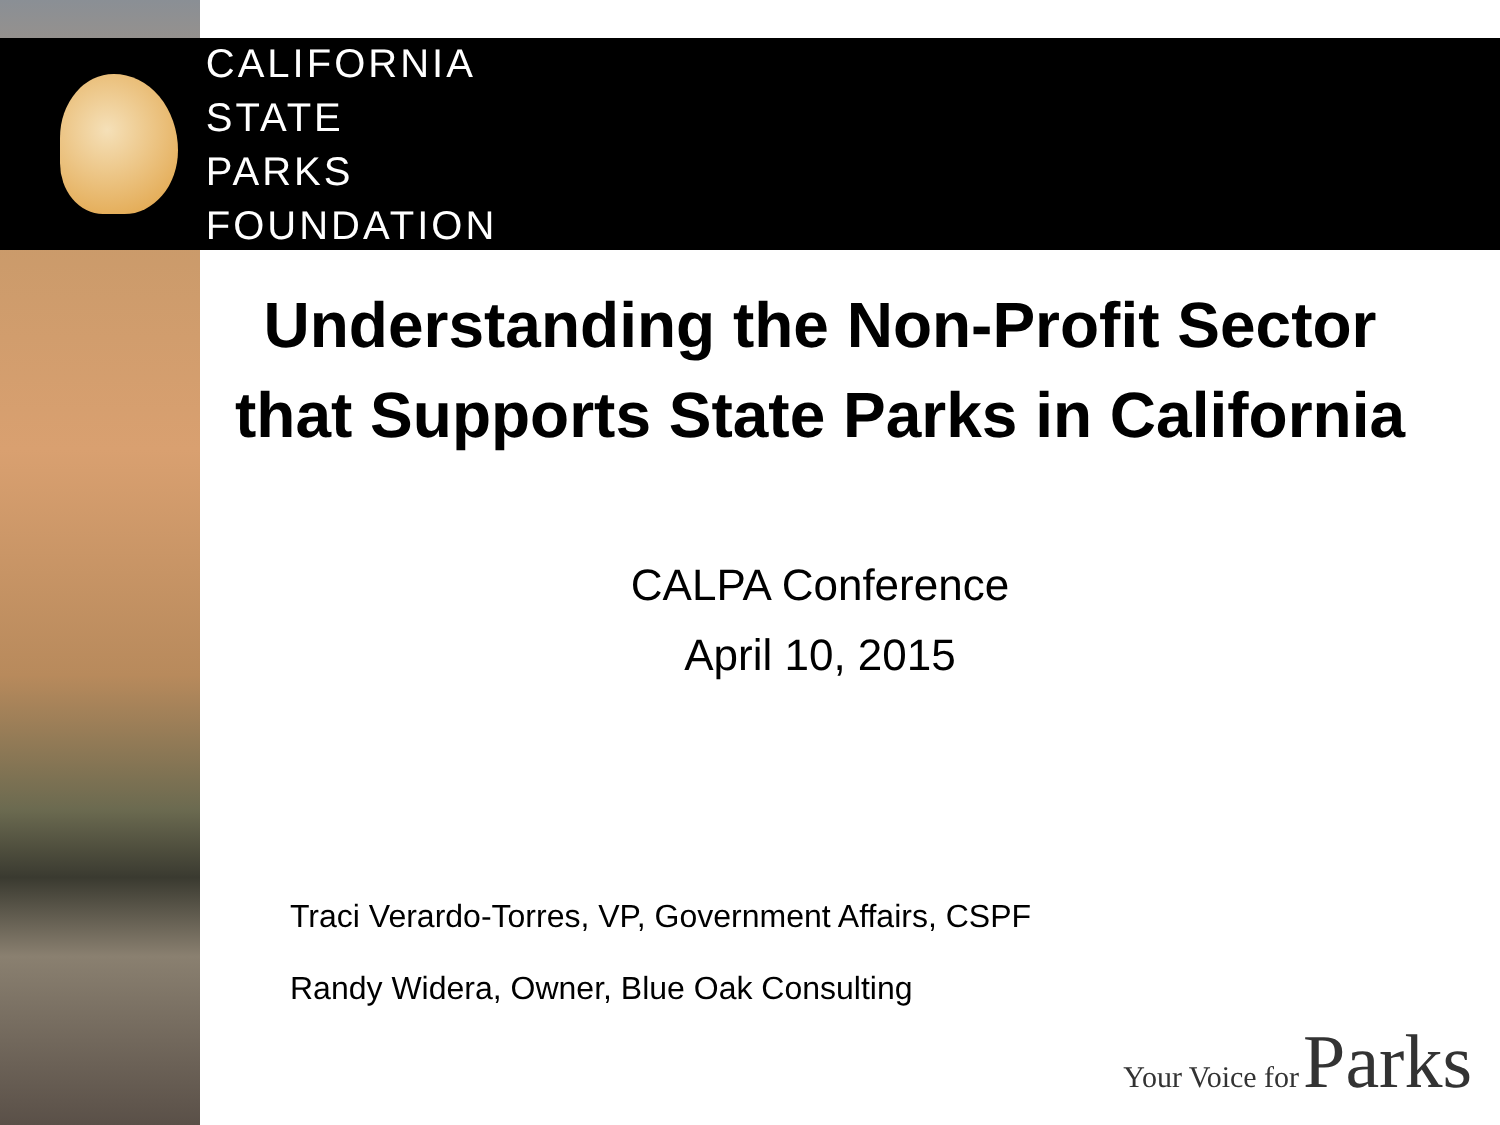CALIFORNIA
STATE PARKS
FOUNDATION
Understanding the Non-Profit Sector that Supports State Parks in California
CALPA Conference
April 10, 2015
Traci Verardo-Torres, VP, Government Affairs, CSPF
Randy Widera, Owner, Blue Oak Consulting
Your Voice for Parks